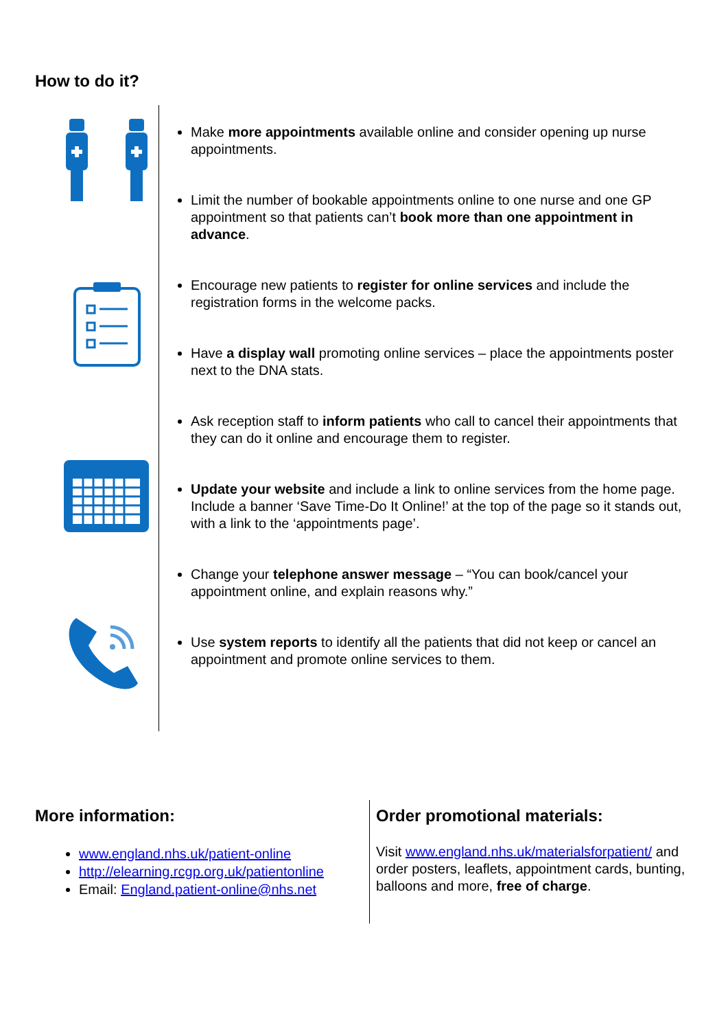How to do it?
Make more appointments available online and consider opening up nurse appointments.
Limit the number of bookable appointments online to one nurse and one GP appointment so that patients can’t book more than one appointment in advance.
Encourage new patients to register for online services and include the registration forms in the welcome packs.
Have a display wall promoting online services – place the appointments poster next to the DNA stats.
Ask reception staff to inform patients who call to cancel their appointments that they can do it online and encourage them to register.
Update your website and include a link to online services from the home page. Include a banner ‘Save Time-Do It Online!’ at the top of the page so it stands out, with a link to the ‘appointments page’.
Change your telephone answer message – “You can book/cancel your appointment online, and explain reasons why.”
Use system reports to identify all the patients that did not keep or cancel an appointment and promote online services to them.
More information:
www.england.nhs.uk/patient-online
http://elearning.rcgp.org.uk/patientonline
Email: England.patient-online@nhs.net
Order promotional materials:
Visit www.england.nhs.uk/materialsforpatient/ and order posters, leaflets, appointment cards, bunting, balloons and more, free of charge.